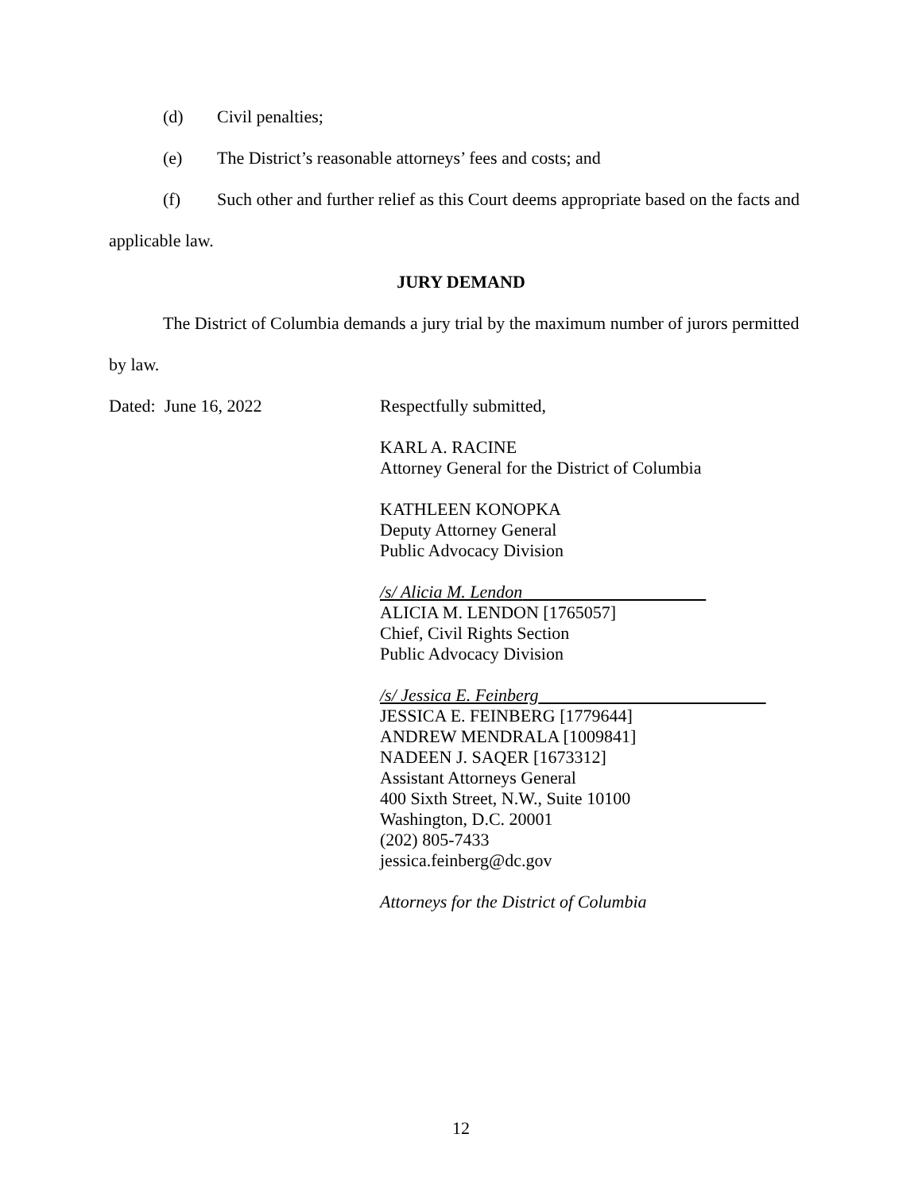(d) Civil penalties;
(e) The District’s reasonable attorneys’ fees and costs; and
(f) Such other and further relief as this Court deems appropriate based on the facts and
applicable law.
JURY DEMAND
The District of Columbia demands a jury trial by the maximum number of jurors permitted
by law.
Dated: June 16, 2022 Respectfully submitted,
KARL A. RACINE
Attorney General for the District of Columbia
KATHLEEN KONOPKA
Deputy Attorney General
Public Advocacy Division
/s/ Alicia M. Lendon
ALICIA M. LENDON [1765057]
Chief, Civil Rights Section
Public Advocacy Division
/s/ Jessica E. Feinberg
JESSICA E. FEINBERG [1779644]
ANDREW MENDRALA [1009841]
NADEEN J. SAQER [1673312]
Assistant Attorneys General
400 Sixth Street, N.W., Suite 10100
Washington, D.C. 20001
(202) 805-7433
jessica.feinberg@dc.gov
Attorneys for the District of Columbia
12